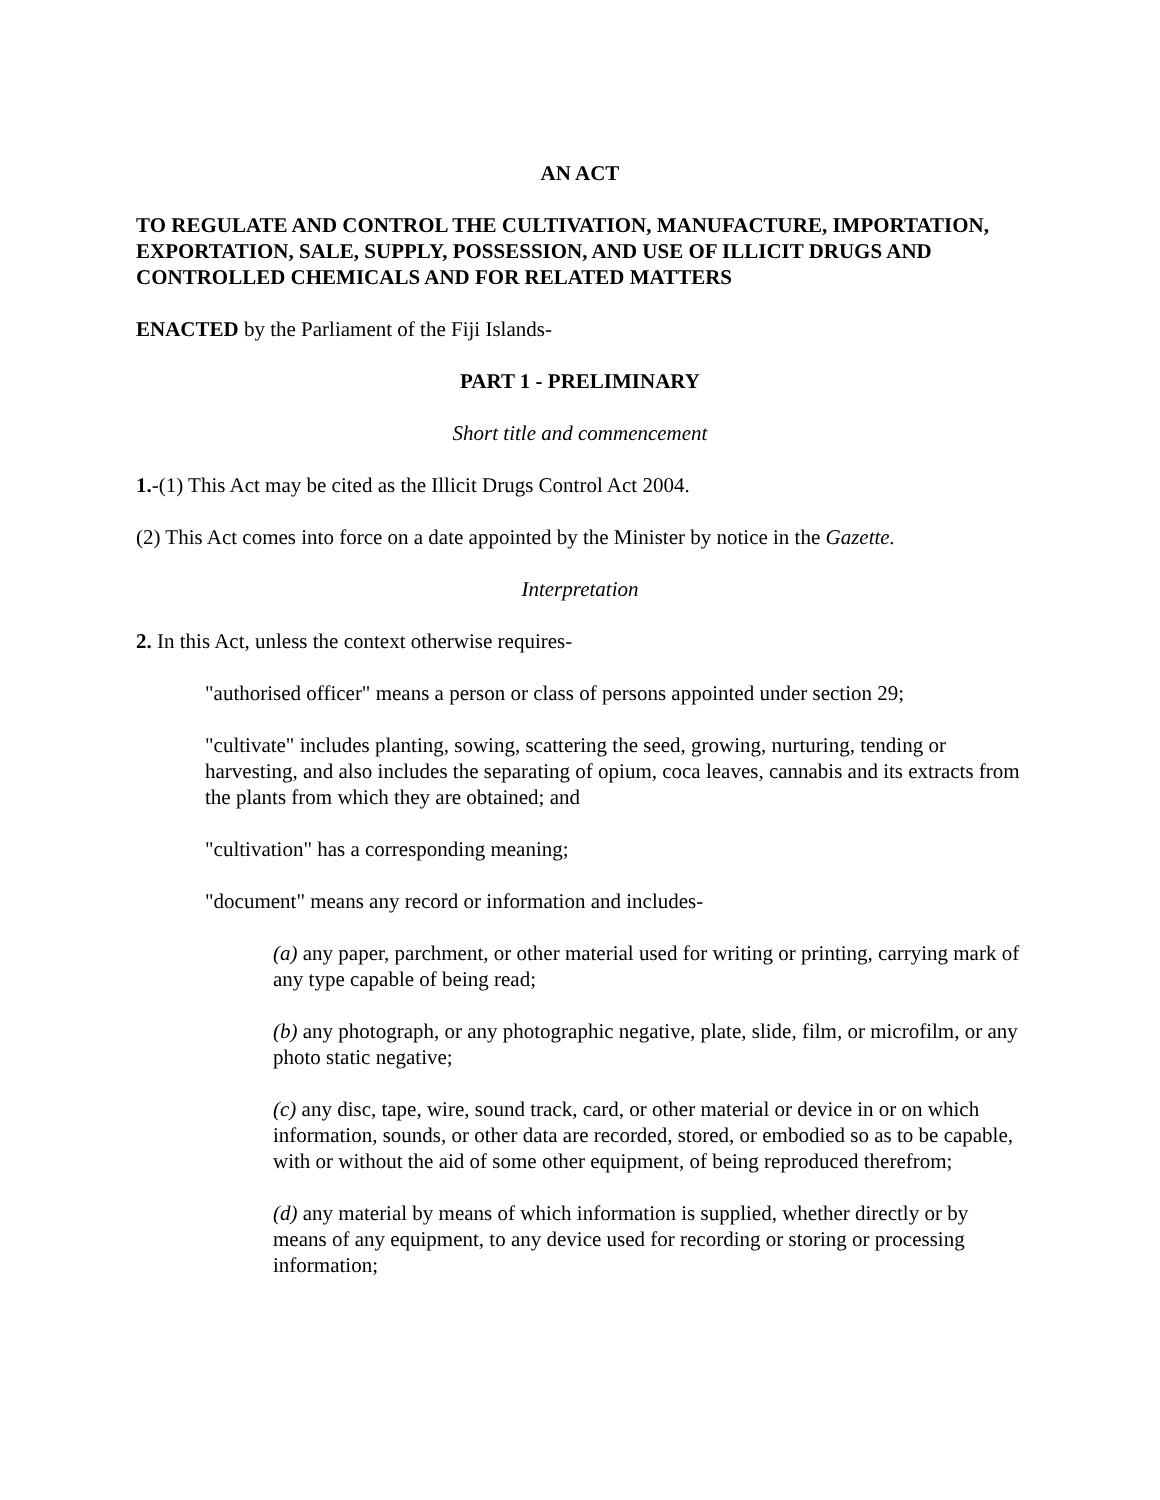AN ACT
TO REGULATE AND CONTROL THE CULTIVATION, MANUFACTURE, IMPORTATION, EXPORTATION, SALE, SUPPLY, POSSESSION, AND USE OF ILLICIT DRUGS AND CONTROLLED CHEMICALS AND FOR RELATED MATTERS
ENACTED by the Parliament of the Fiji Islands-
PART 1 - PRELIMINARY
Short title and commencement
1.-(1) This Act may be cited as the Illicit Drugs Control Act 2004.
(2) This Act comes into force on a date appointed by the Minister by notice in the Gazette.
Interpretation
2. In this Act, unless the context otherwise requires-
"authorised officer" means a person or class of persons appointed under section 29;
"cultivate" includes planting, sowing, scattering the seed, growing, nurturing, tending or harvesting, and also includes the separating of opium, coca leaves, cannabis and its extracts from the plants from which they are obtained; and
"cultivation" has a corresponding meaning;
"document" means any record or information and includes-
(a) any paper, parchment, or other material used for writing or printing, carrying mark of any type capable of being read;
(b) any photograph, or any photographic negative, plate, slide, film, or microfilm, or any photo static negative;
(c) any disc, tape, wire, sound track, card, or other material or device in or on which information, sounds, or other data are recorded, stored, or embodied so as to be capable, with or without the aid of some other equipment, of being reproduced therefrom;
(d) any material by means of which information is supplied, whether directly or by means of any equipment, to any device used for recording or storing or processing information;